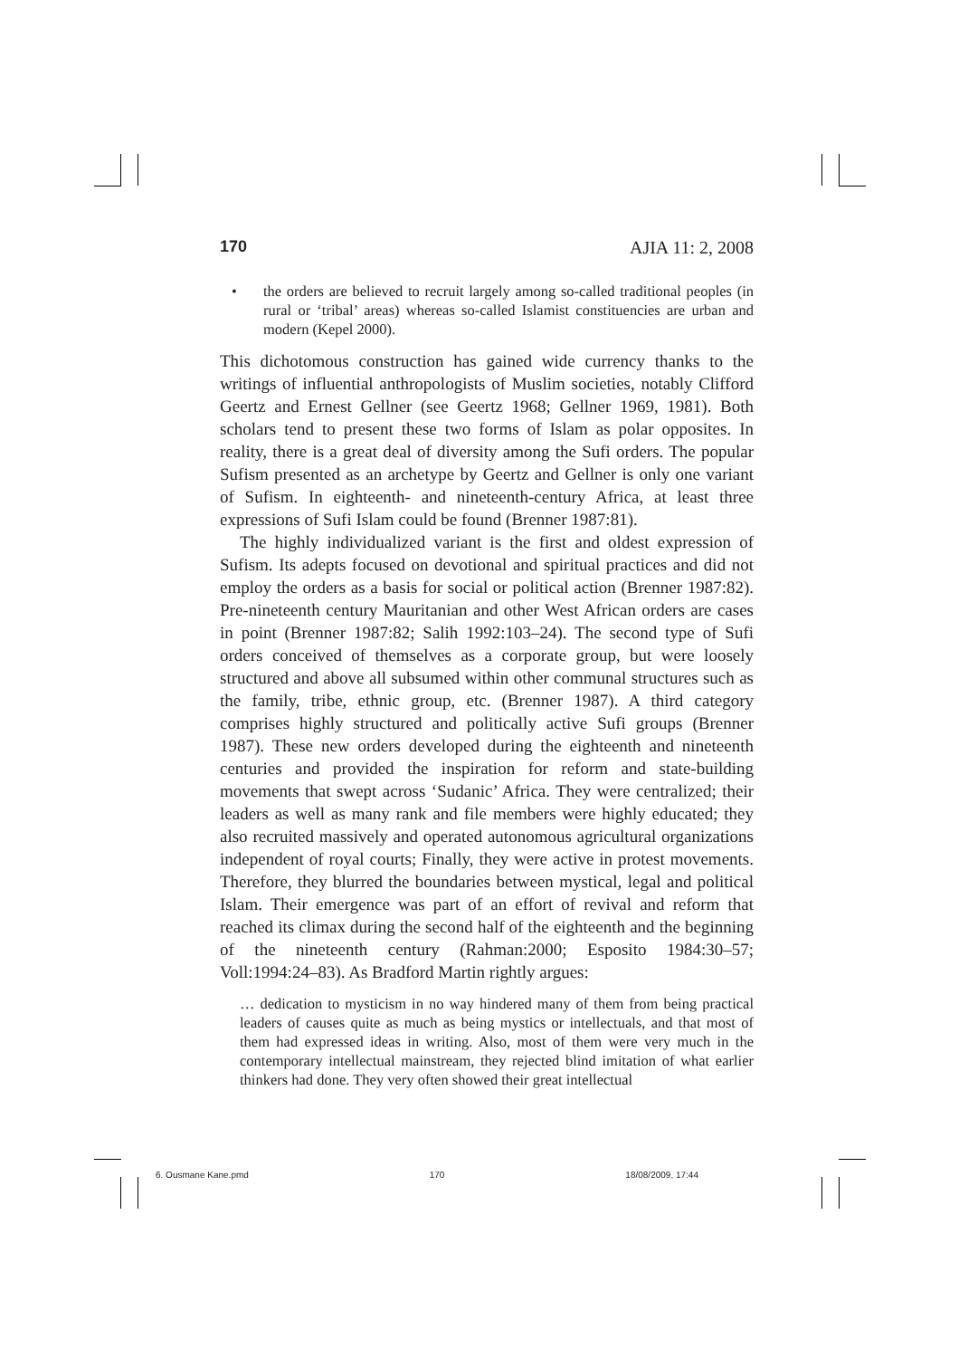170 AJIA 11: 2, 2008
• the orders are believed to recruit largely among so-called traditional peoples (in rural or ‘tribal’ areas) whereas so-called Islamist constituencies are urban and modern (Kepel 2000).
This dichotomous construction has gained wide currency thanks to the writings of influential anthropologists of Muslim societies, notably Clifford Geertz and Ernest Gellner (see Geertz 1968; Gellner 1969, 1981). Both scholars tend to present these two forms of Islam as polar opposites. In reality, there is a great deal of diversity among the Sufi orders. The popular Sufism presented as an archetype by Geertz and Gellner is only one variant of Sufism. In eighteenth- and nineteenth-century Africa, at least three expressions of Sufi Islam could be found (Brenner 1987:81).
The highly individualized variant is the first and oldest expression of Sufism. Its adepts focused on devotional and spiritual practices and did not employ the orders as a basis for social or political action (Brenner 1987:82). Pre-nineteenth century Mauritanian and other West African orders are cases in point (Brenner 1987:82; Salih 1992:103–24). The second type of Sufi orders conceived of themselves as a corporate group, but were loosely structured and above all subsumed within other communal structures such as the family, tribe, ethnic group, etc. (Brenner 1987). A third category comprises highly structured and politically active Sufi groups (Brenner 1987). These new orders developed during the eighteenth and nineteenth centuries and provided the inspiration for reform and state-building movements that swept across ‘Sudanic’ Africa. They were centralized; their leaders as well as many rank and file members were highly educated; they also recruited massively and operated autonomous agricultural organizations independent of royal courts; Finally, they were active in protest movements. Therefore, they blurred the boundaries between mystical, legal and political Islam. Their emergence was part of an effort of revival and reform that reached its climax during the second half of the eighteenth and the beginning of the nineteenth century (Rahman:2000; Esposito 1984:30–57; Voll:1994:24–83). As Bradford Martin rightly argues:
… dedication to mysticism in no way hindered many of them from being practical leaders of causes quite as much as being mystics or intellectuals, and that most of them had expressed ideas in writing. Also, most of them were very much in the contemporary intellectual mainstream, they rejected blind imitation of what earlier thinkers had done. They very often showed their great intellectual
6. Ousmane Kane.pmd 170 18/08/2009, 17:44